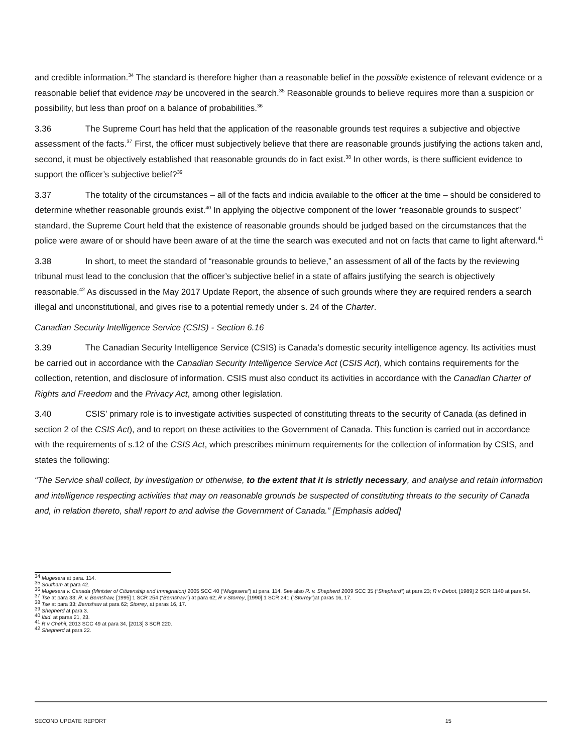and credible information.<sup>34</sup> The standard is therefore higher than a reasonable belief in the possible existence of relevant evidence or a reasonable belief that evidence may be uncovered in the search.<sup>35</sup> Reasonable grounds to believe requires more than a suspicion or possibility, but less than proof on a balance of probabilities.<sup>36</sup>
3.36 The Supreme Court has held that the application of the reasonable grounds test requires a subjective and objective assessment of the facts.<sup>37</sup> First, the officer must subjectively believe that there are reasonable grounds justifying the actions taken and, second, it must be objectively established that reasonable grounds do in fact exist.<sup>38</sup> In other words, is there sufficient evidence to support the officer’s subjective belief?<sup>39</sup>
3.37 The totality of the circumstances – all of the facts and indicia available to the officer at the time – should be considered to determine whether reasonable grounds exist.<sup>40</sup> In applying the objective component of the lower “reasonable grounds to suspect” standard, the Supreme Court held that the existence of reasonable grounds should be judged based on the circumstances that the police were aware of or should have been aware of at the time the search was executed and not on facts that came to light afterward.<sup>41</sup>
3.38 In short, to meet the standard of “reasonable grounds to believe,” an assessment of all of the facts by the reviewing tribunal must lead to the conclusion that the officer’s subjective belief in a state of affairs justifying the search is objectively reasonable.<sup>42</sup> As discussed in the May 2017 Update Report, the absence of such grounds where they are required renders a search illegal and unconstitutional, and gives rise to a potential remedy under s. 24 of the Charter.
Canadian Security Intelligence Service (CSIS) - Section 6.16
3.39 The Canadian Security Intelligence Service (CSIS) is Canada’s domestic security intelligence agency. Its activities must be carried out in accordance with the Canadian Security Intelligence Service Act (CSIS Act), which contains requirements for the collection, retention, and disclosure of information. CSIS must also conduct its activities in accordance with the Canadian Charter of Rights and Freedom and the Privacy Act, among other legislation.
3.40 CSIS’ primary role is to investigate activities suspected of constituting threats to the security of Canada (as defined in section 2 of the CSIS Act), and to report on these activities to the Government of Canada. This function is carried out in accordance with the requirements of s.12 of the CSIS Act, which prescribes minimum requirements for the collection of information by CSIS, and states the following:
“The Service shall collect, by investigation or otherwise, to the extent that it is strictly necessary, and analyse and retain information and intelligence respecting activities that may on reasonable grounds be suspected of constituting threats to the security of Canada and, in relation thereto, shall report to and advise the Government of Canada.” [Emphasis added]
<sup>34</sup> Mugesera at para. 114.
<sup>35</sup> Southam at para 42.
<sup>36</sup> Mugesera v. Canada (Minister of Citizenship and Immigration) 2005 SCC 40 (“Mugesera”) at para. 114. See also R. v. Shepherd 2009 SCC 35 (“Shepherd”) at para 23; R v Debot, [1989] 2 SCR 1140 at para 54.
<sup>37</sup> Tse at para 33; R. v. Bernshaw, [1995] 1 SCR 254 (“Bernshaw”) at para 62; R v Storrey, [1990] 1 SCR 241 (“Storrey”)at paras 16, 17.
<sup>38</sup> Tse at para 33; Bernshaw at para 62; Storrey, at paras 16, 17.
<sup>39</sup> Shepherd at para 3.
<sup>40</sup> Ibid. at paras 21, 23.
<sup>41</sup> R v Chehil, 2013 SCC 49 at para 34, [2013] 3 SCR 220.
<sup>42</sup> Shepherd at para 22.
SECOND UPDATE REPORT 15